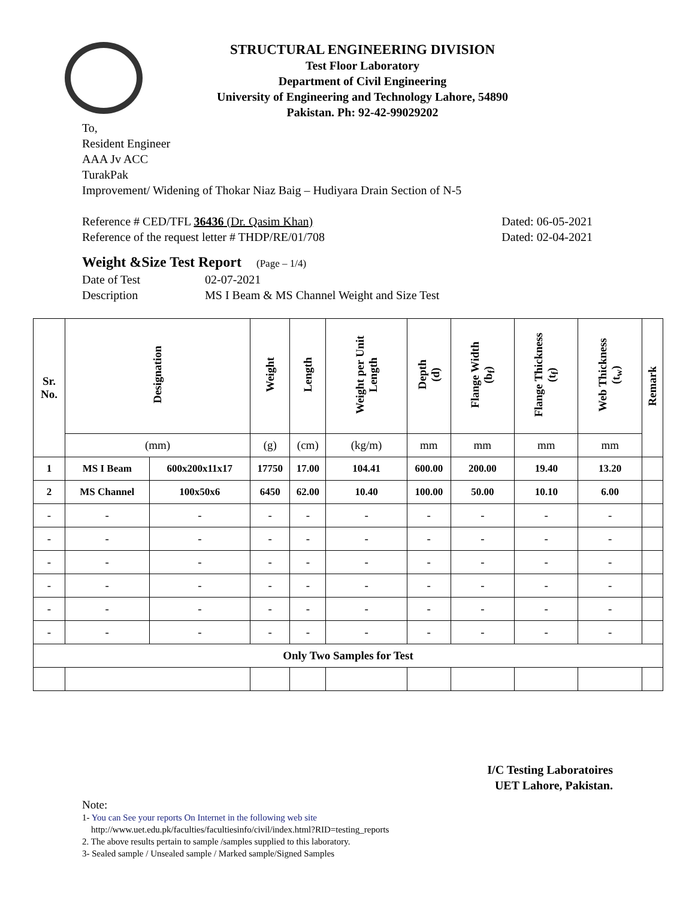STRUCTURAL ENGINEERING DIVISION
Test Floor Laboratory
Department of Civil Engineering
University of Engineering and Technology Lahore, 54890
Pakistan. Ph: 92-42-99029202
To,
Resident Engineer
AAA Jv ACC
TurakPak
Improvement/ Widening of Thokar Niaz Baig – Hudiyara Drain Section of N-5
Reference # CED/TFL 36436 (Dr. Qasim Khan) Dated: 06-05-2021
Reference of the request letter # THDP/RE/01/708 Dated: 02-04-2021
Weight &Size Test Report (Page – 1/4)
Date of Test 02-07-2021
Description MS I Beam & MS Channel Weight and Size Test
| Sr. No. | Designation | | Weight | Length | Weight per Unit Length | Depth (d) | Flange Width (b<sub>f</sub>) | Flange Thickness (t<sub>f</sub>) | Web Thickness (t<sub>w</sub>) | Remark |
| --- | --- | --- | --- | --- | --- | --- | --- | --- | --- | --- |
| | (mm) | | (g) | (cm) | (kg/m) | mm | mm | mm | mm | |
| 1 | MS I Beam | 600x200x11x17 | 17750 | 17.00 | 104.41 | 600.00 | 200.00 | 19.40 | 13.20 | |
| 2 | MS Channel | 100x50x6 | 6450 | 62.00 | 10.40 | 100.00 | 50.00 | 10.10 | 6.00 | |
| - | - | - | - | - | - | - | - | - | - | |
| - | - | - | - | - | - | - | - | - | - | |
| - | - | - | - | - | - | - | - | - | - | |
| - | - | - | - | - | - | - | - | - | - | |
| - | - | - | - | - | - | - | - | - | - | |
| - | - | - | - | - | - | - | - | - | - | |
| Only Two Samples for Test | | | | | | | | | | |
I/C Testing Laboratoires
UET Lahore, Pakistan.
Note:
1- You can See your reports On Internet in the following web site
http://www.uet.edu.pk/faculties/facultiesinfo/civil/index.html?RID=testing_reports
2. The above results pertain to sample /samples supplied to this laboratory.
3- Sealed sample / Unsealed sample / Marked sample/Signed Samples